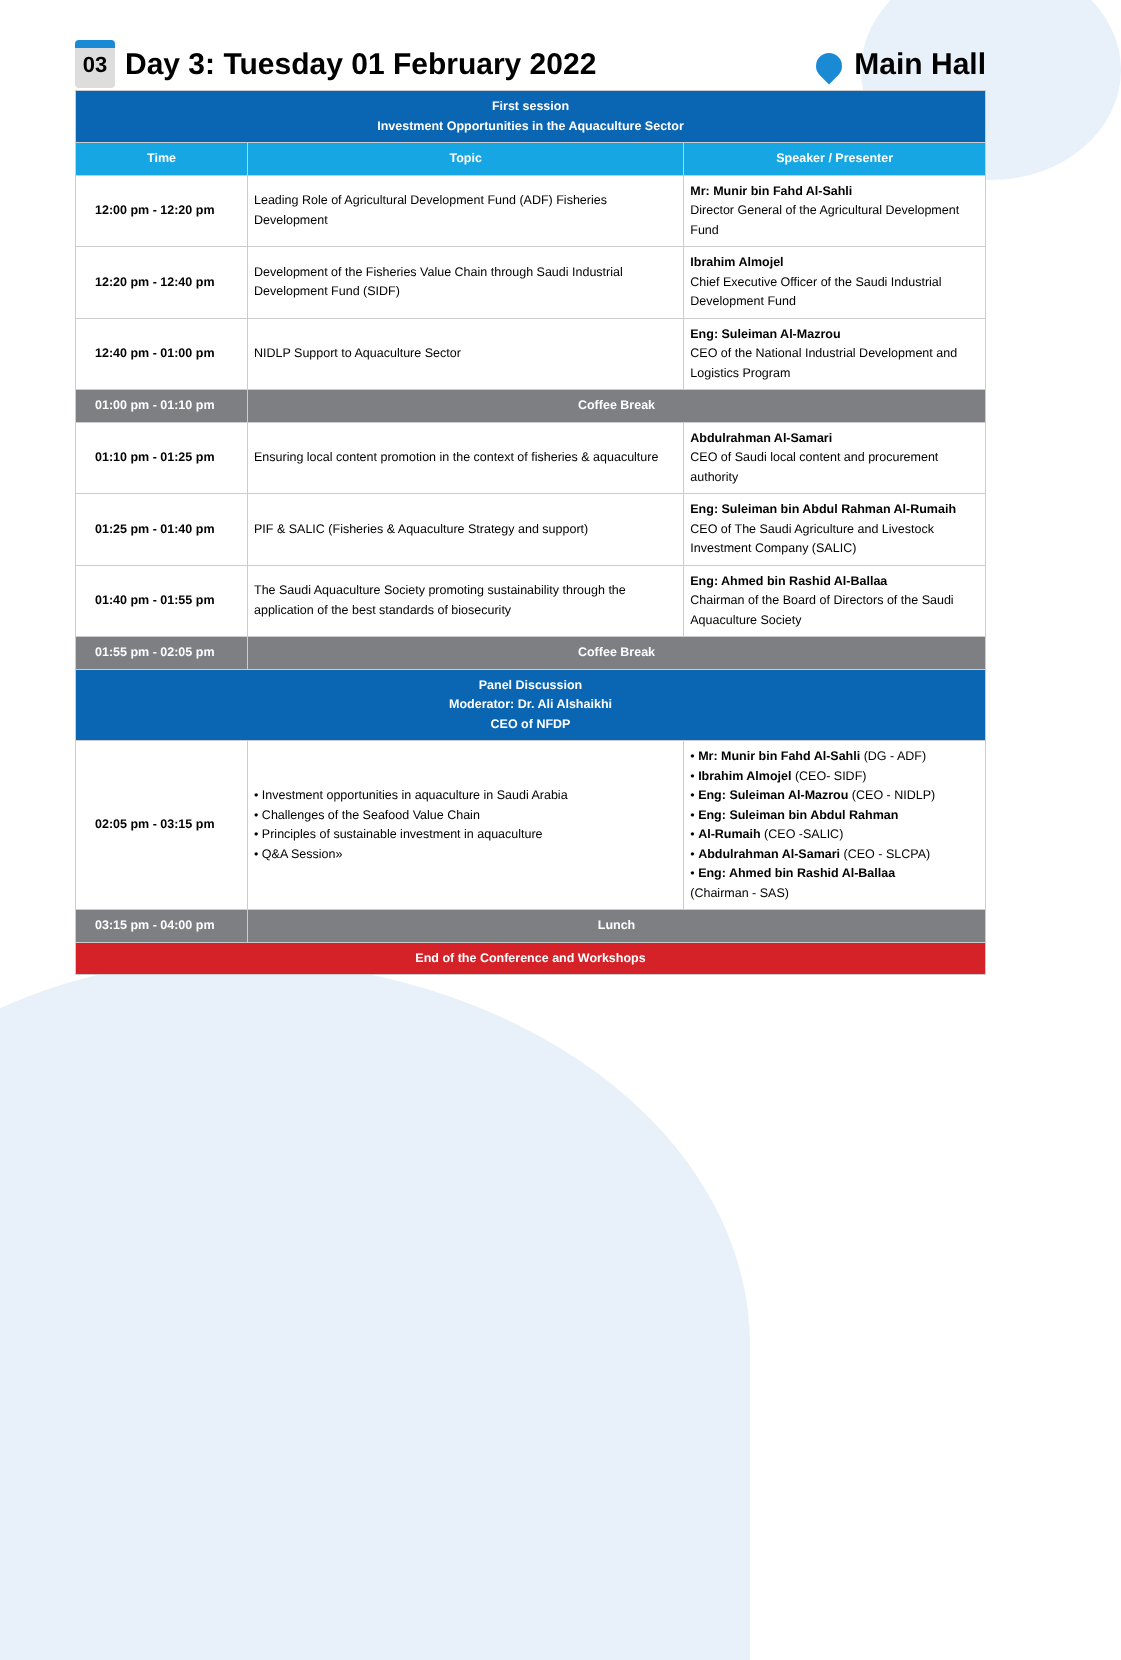03
Day 3: Tuesday 01 February 2022
Main Hall
| First session Investment Opportunities in the Aquaculture Sector | | |
| Time | Topic | Speaker / Presenter |
| 12:00 pm - 12:20 pm | Leading Role of Agricultural Development Fund (ADF) Fisheries Development | Mr: Munir bin Fahd Al-Sahli Director General of the Agricultural Development Fund |
| 12:20 pm - 12:40 pm | Development of the Fisheries Value Chain through Saudi Industrial Development Fund (SIDF) | Ibrahim Almojel Chief Executive Officer of the Saudi Industrial Development Fund |
| 12:40 pm - 01:00 pm | NIDLP Support to Aquaculture Sector | Eng: Suleiman Al-Mazrou CEO of the National Industrial Development and Logistics Program |
| 01:00 pm - 01:10 pm | Coffee Break | |
| 01:10 pm - 01:25 pm | Ensuring local content promotion in the context of fisheries & aquaculture | Abdulrahman Al-Samari CEO of Saudi local content and procurement authority |
| 01:25 pm - 01:40 pm | PIF & SALIC (Fisheries & Aquaculture Strategy and support) | Eng: Suleiman bin Abdul Rahman Al-Rumaih CEO of The Saudi Agriculture and Livestock Investment Company (SALIC) |
| 01:40 pm - 01:55 pm | The Saudi Aquaculture Society promoting sustainability through the application of the best standards of biosecurity | Eng: Ahmed bin Rashid Al-Ballaa Chairman of the Board of Directors of the Saudi Aquaculture Society |
| 01:55 pm - 02:05 pm | Coffee Break | |
| Panel Discussion Moderator: Dr. Ali Alshaikhi CEO of NFDP | | |
| 02:05 pm - 03:15 pm | • Investment opportunities in aquaculture in Saudi Arabia • Challenges of the Seafood Value Chain • Principles of sustainable investment in aquaculture • Q&A Session» | • Mr: Munir bin Fahd Al-Sahli (DG - ADF) • Ibrahim Almojel (CEO- SIDF) • Eng: Suleiman Al-Mazrou (CEO - NIDLP) • Eng: Suleiman bin Abdul Rahman • Al-Rumaih (CEO -SALIC) • Abdulrahman Al-Samari (CEO - SLCPA) • Eng: Ahmed bin Rashid Al-Ballaa (Chairman - SAS) |
| 03:15 pm - 04:00 pm | Lunch | |
| End of the Conference and Workshops | | |